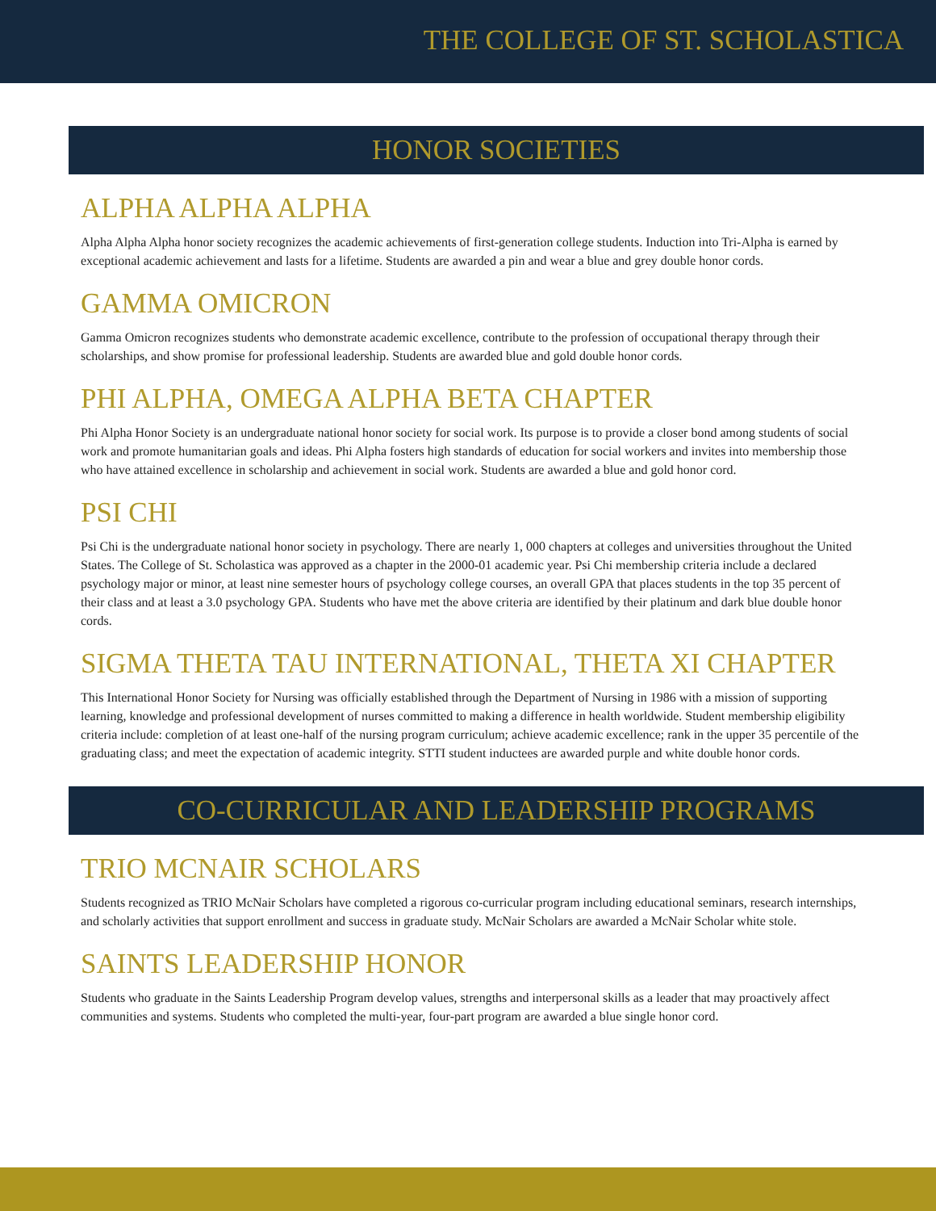THE COLLEGE OF ST. SCHOLASTICA
HONOR SOCIETIES
ALPHA ALPHA ALPHA
Alpha Alpha Alpha honor society recognizes the academic achievements of first-generation college students. Induction into Tri-Alpha is earned by exceptional academic achievement and lasts for a lifetime. Students are awarded a pin and wear a blue and grey double honor cords.
GAMMA OMICRON
Gamma Omicron recognizes students who demonstrate academic excellence, contribute to the profession of occupational therapy through their scholarships, and show promise for professional leadership. Students are awarded blue and gold double honor cords.
PHI ALPHA, OMEGA ALPHA BETA CHAPTER
Phi Alpha Honor Society is an undergraduate national honor society for social work. Its purpose is to provide a closer bond among students of social work and promote humanitarian goals and ideas. Phi Alpha fosters high standards of education for social workers and invites into membership those who have attained excellence in scholarship and achievement in social work. Students are awarded a blue and gold honor cord.
PSI CHI
Psi Chi is the undergraduate national honor society in psychology. There are nearly 1, 000 chapters at colleges and universities throughout the United States. The College of St. Scholastica was approved as a chapter in the 2000-01 academic year. Psi Chi membership criteria include a declared psychology major or minor, at least nine semester hours of psychology college courses, an overall GPA that places students in the top 35 percent of their class and at least a 3.0 psychology GPA. Students who have met the above criteria are identified by their platinum and dark blue double honor cords.
SIGMA THETA TAU INTERNATIONAL, THETA XI CHAPTER
This International Honor Society for Nursing was officially established through the Department of Nursing in 1986 with a mission of supporting learning, knowledge and professional development of nurses committed to making a difference in health worldwide. Student membership eligibility criteria include: completion of at least one-half of the nursing program curriculum; achieve academic excellence; rank in the upper 35 percentile of the graduating class; and meet the expectation of academic integrity. STTI student inductees are awarded purple and white double honor cords.
CO-CURRICULAR AND LEADERSHIP PROGRAMS
TRIO MCNAIR SCHOLARS
Students recognized as TRIO McNair Scholars have completed a rigorous co-curricular program including educational seminars, research internships, and scholarly activities that support enrollment and success in graduate study. McNair Scholars are awarded a McNair Scholar white stole.
SAINTS LEADERSHIP HONOR
Students who graduate in the Saints Leadership Program develop values, strengths and interpersonal skills as a leader that may proactively affect communities and systems. Students who completed the multi-year, four-part program are awarded a blue single honor cord.